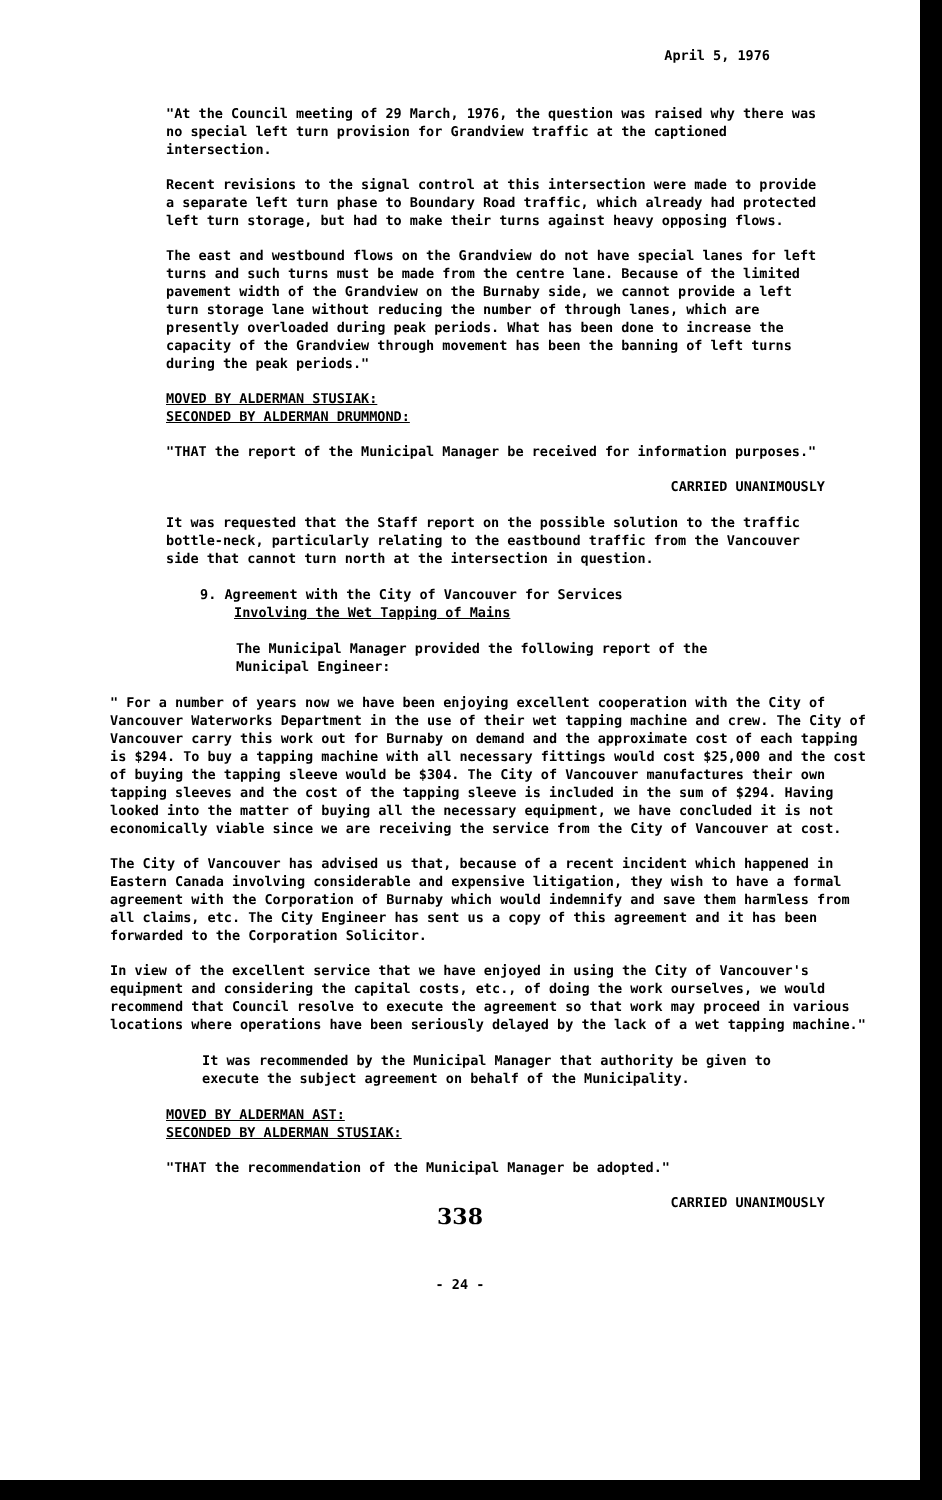April 5, 1976
"At the Council meeting of 29 March, 1976, the question was raised why there was no special left turn provision for Grandview traffic at the captioned intersection.
Recent revisions to the signal control at this intersection were made to provide a separate left turn phase to Boundary Road traffic, which already had protected left turn storage, but had to make their turns against heavy opposing flows.
The east and westbound flows on the Grandview do not have special lanes for left turns and such turns must be made from the centre lane. Because of the limited pavement width of the Grandview on the Burnaby side, we cannot provide a left turn storage lane without reducing the number of through lanes, which are presently overloaded during peak periods. What has been done to increase the capacity of the Grandview through movement has been the banning of left turns during the peak periods."
MOVED BY ALDERMAN STUSIAK:
SECONDED BY ALDERMAN DRUMMOND:
"THAT the report of the Municipal Manager be received for information purposes."
CARRIED UNANIMOUSLY
It was requested that the Staff report on the possible solution to the traffic bottle-neck, particularly relating to the eastbound traffic from the Vancouver side that cannot turn north at the intersection in question.
9. Agreement with the City of Vancouver for Services
Involving the Wet Tapping of Mains
The Municipal Manager provided the following report of the Municipal Engineer:
" For a number of years now we have been enjoying excellent cooperation with the City of Vancouver Waterworks Department in the use of their wet tapping machine and crew. The City of Vancouver carry this work out for Burnaby on demand and the approximate cost of each tapping is $294. To buy a tapping machine with all necessary fittings would cost $25,000 and the cost of buying the tapping sleeve would be $304. The City of Vancouver manufactures their own tapping sleeves and the cost of the tapping sleeve is included in the sum of $294. Having looked into the matter of buying all the necessary equipment, we have concluded it is not economically viable since we are receiving the service from the City of Vancouver at cost.
The City of Vancouver has advised us that, because of a recent incident which happened in Eastern Canada involving considerable and expensive litigation, they wish to have a formal agreement with the Corporation of Burnaby which would indemnify and save them harmless from all claims, etc. The City Engineer has sent us a copy of this agreement and it has been forwarded to the Corporation Solicitor.
In view of the excellent service that we have enjoyed in using the City of Vancouver's equipment and considering the capital costs, etc., of doing the work ourselves, we would recommend that Council resolve to execute the agreement so that work may proceed in various locations where operations have been seriously delayed by the lack of a wet tapping machine."
It was recommended by the Municipal Manager that authority be given to execute the subject agreement on behalf of the Municipality.
MOVED BY ALDERMAN AST:
SECONDED BY ALDERMAN STUSIAK:
"THAT the recommendation of the Municipal Manager be adopted."
CARRIED UNANIMOUSLY
338
- 24 -